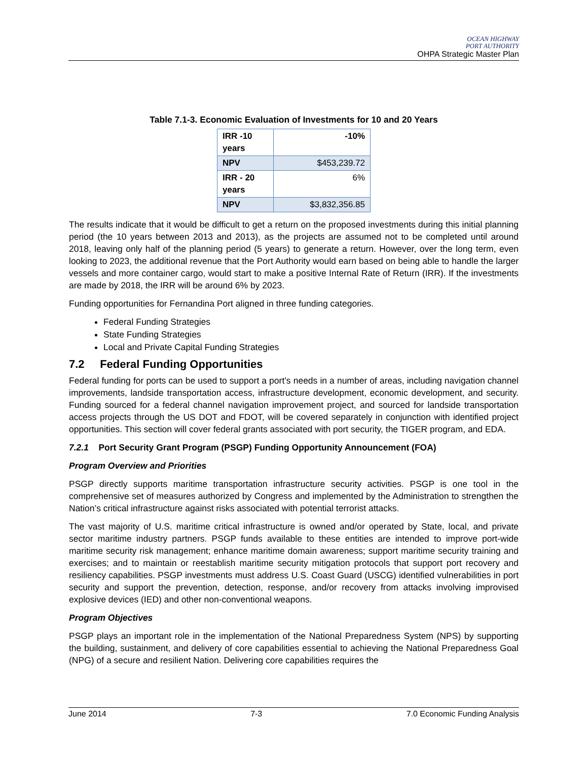OCEAN HIGHWAY
PORT AUTHORITY
OHPA Strategic Master Plan
Table 7.1-3. Economic Evaluation of Investments for 10 and 20 Years
| IRR -10 years | -10% |
| NPV | $453,239.72 |
| IRR - 20 years | 6% |
| NPV | $3,832,356.85 |
The results indicate that it would be difficult to get a return on the proposed investments during this initial planning period (the 10 years between 2013 and 2013), as the projects are assumed not to be completed until around 2018, leaving only half of the planning period (5 years) to generate a return. However, over the long term, even looking to 2023, the additional revenue that the Port Authority would earn based on being able to handle the larger vessels and more container cargo, would start to make a positive Internal Rate of Return (IRR). If the investments are made by 2018, the IRR will be around 6% by 2023.
Funding opportunities for Fernandina Port aligned in three funding categories.
Federal Funding Strategies
State Funding Strategies
Local and Private Capital Funding Strategies
7.2 Federal Funding Opportunities
Federal funding for ports can be used to support a port’s needs in a number of areas, including navigation channel improvements, landside transportation access, infrastructure development, economic development, and security. Funding sourced for a federal channel navigation improvement project, and sourced for landside transportation access projects through the US DOT and FDOT, will be covered separately in conjunction with identified project opportunities. This section will cover federal grants associated with port security, the TIGER program, and EDA.
7.2.1 Port Security Grant Program (PSGP) Funding Opportunity Announcement (FOA)
Program Overview and Priorities
PSGP directly supports maritime transportation infrastructure security activities. PSGP is one tool in the comprehensive set of measures authorized by Congress and implemented by the Administration to strengthen the Nation’s critical infrastructure against risks associated with potential terrorist attacks.
The vast majority of U.S. maritime critical infrastructure is owned and/or operated by State, local, and private sector maritime industry partners. PSGP funds available to these entities are intended to improve port-wide maritime security risk management; enhance maritime domain awareness; support maritime security training and exercises; and to maintain or reestablish maritime security mitigation protocols that support port recovery and resiliency capabilities. PSGP investments must address U.S. Coast Guard (USCG) identified vulnerabilities in port security and support the prevention, detection, response, and/or recovery from attacks involving improvised explosive devices (IED) and other non-conventional weapons.
Program Objectives
PSGP plays an important role in the implementation of the National Preparedness System (NPS) by supporting the building, sustainment, and delivery of core capabilities essential to achieving the National Preparedness Goal (NPG) of a secure and resilient Nation. Delivering core capabilities requires the
June 2014 7-3 7.0 Economic Funding Analysis